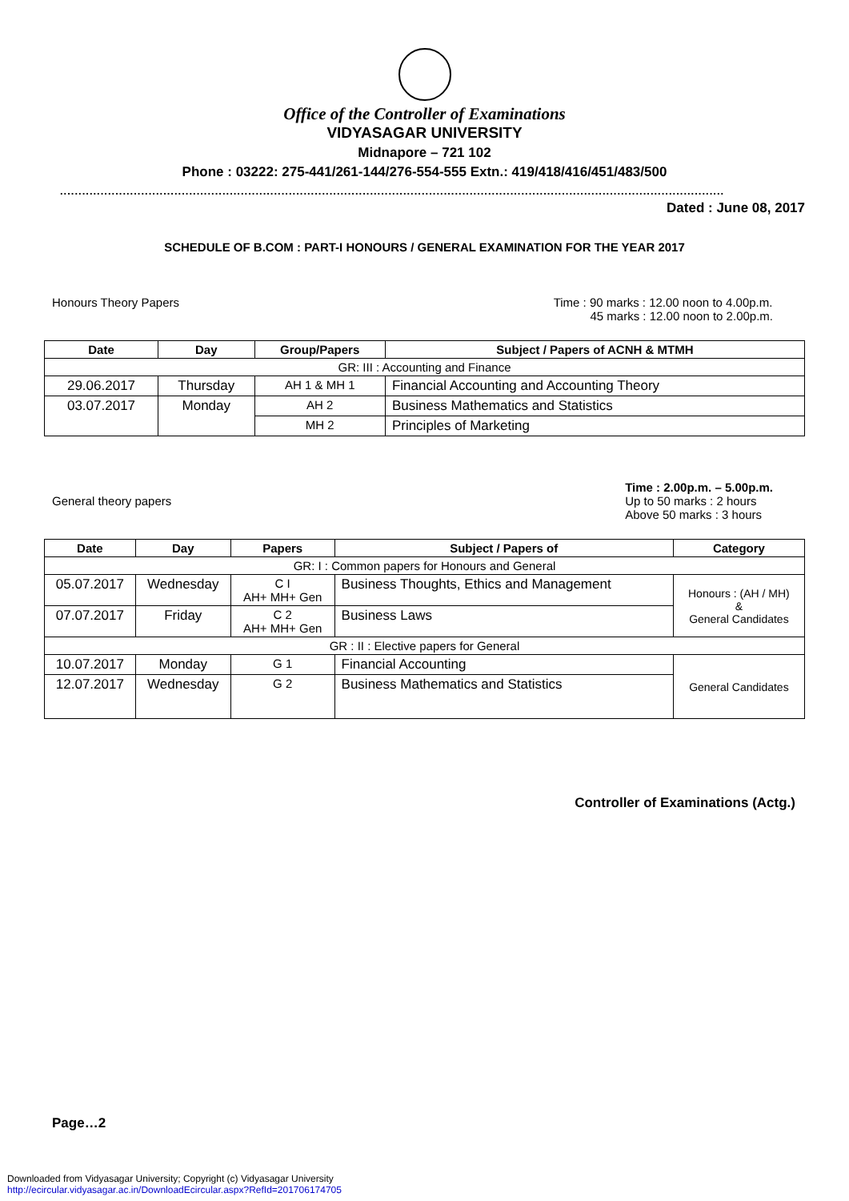Office of the Controller of Examinations
VIDYASAGAR UNIVERSITY
Midnapore – 721 102
Phone : 03222: 275-441/261-144/276-554-555 Extn.: 419/418/416/451/483/500
....................................................................................................................................................................................
Dated : June 08, 2017
SCHEDULE OF B.COM : PART-I HONOURS / GENERAL EXAMINATION FOR THE YEAR 2017
Honours Theory Papers Time : 90 marks : 12.00 noon to 4.00p.m.
45 marks : 12.00 noon to 2.00p.m.
| Date | Day | Group/Papers | Subject / Papers of ACNH & MTMH |
| --- | --- | --- | --- |
| GR: III : Accounting and Finance | | | |
| 29.06.2017 | Thursday | AH 1 & MH 1 | Financial Accounting and Accounting Theory |
| 03.07.2017 | Monday | AH 2 | Business Mathematics and Statistics |
| | | MH 2 | Principles of Marketing |
General theory papers
Time : 2.00p.m. – 5.00p.m.
Up to 50 marks : 2 hours
Above 50 marks : 3 hours
| Date | Day | Papers | Subject / Papers of | Category |
| --- | --- | --- | --- | --- |
| GR: I : Common papers for Honours and General | | | | |
| 05.07.2017 | Wednesday | C I AH+ MH+ Gen | Business Thoughts, Ethics and Management | Honours : (AH / MH) & General Candidates |
| 07.07.2017 | Friday | C 2 AH+ MH+ Gen | Business Laws | |
| GR : II : Elective papers for General | | | | |
| 10.07.2017 | Monday | G 1 | Financial Accounting | General Candidates |
| 12.07.2017 | Wednesday | G 2 | Business Mathematics and Statistics | |
Controller of Examinations (Actg.)
Page…2
Downloaded from Vidyasagar University; Copyright (c) Vidyasagar University
http://ecircular.vidyasagar.ac.in/DownloadEcircular.aspx?RefId=201706174705